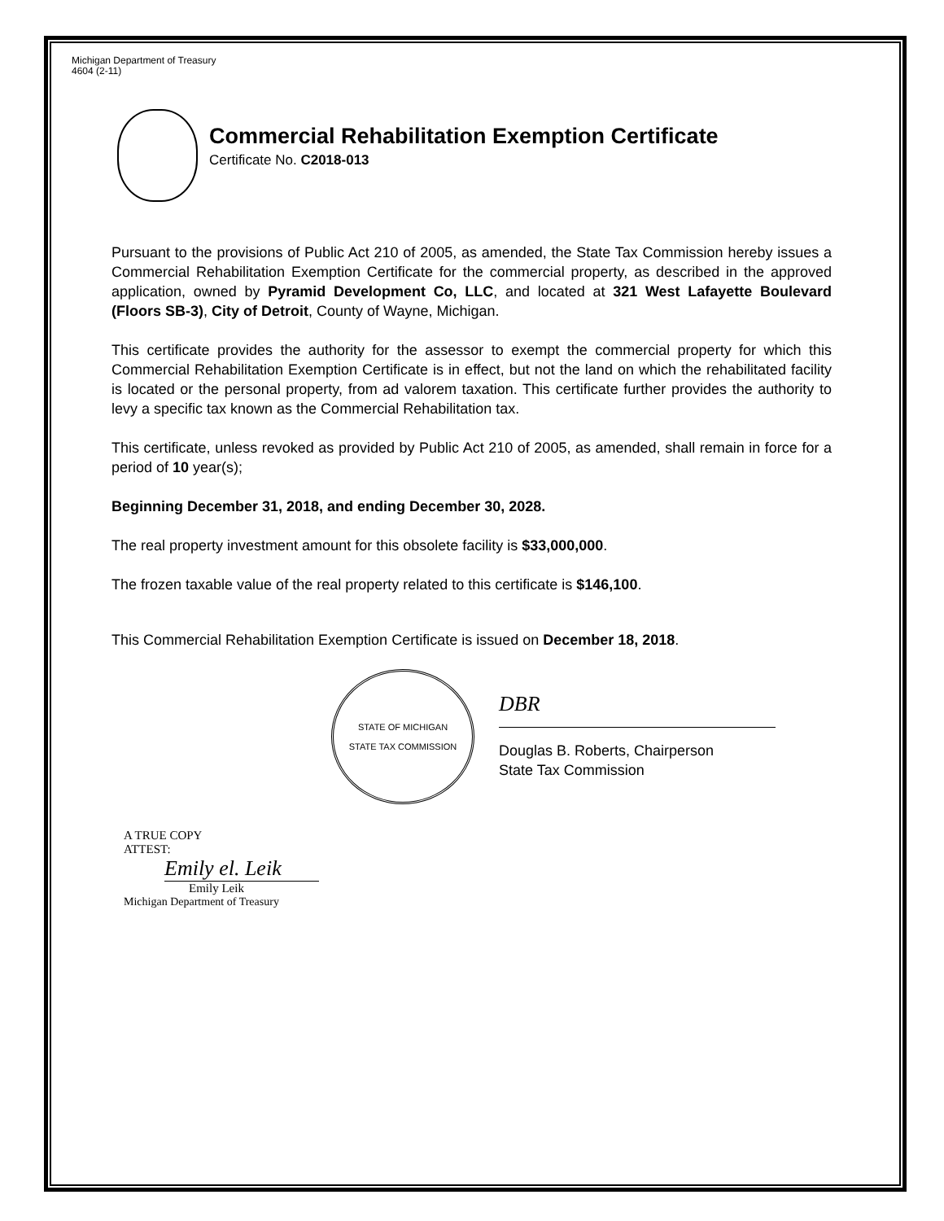Michigan Department of Treasury
4604 (2-11)
Commercial Rehabilitation Exemption Certificate
Certificate No. C2018-013
Pursuant to the provisions of Public Act 210 of 2005, as amended, the State Tax Commission hereby issues a Commercial Rehabilitation Exemption Certificate for the commercial property, as described in the approved application, owned by Pyramid Development Co, LLC, and located at 321 West Lafayette Boulevard (Floors SB-3), City of Detroit, County of Wayne, Michigan.
This certificate provides the authority for the assessor to exempt the commercial property for which this Commercial Rehabilitation Exemption Certificate is in effect, but not the land on which the rehabilitated facility is located or the personal property, from ad valorem taxation. This certificate further provides the authority to levy a specific tax known as the Commercial Rehabilitation tax.
This certificate, unless revoked as provided by Public Act 210 of 2005, as amended, shall remain in force for a period of 10 year(s);
Beginning December 31, 2018, and ending December 30, 2028.
The real property investment amount for this obsolete facility is $33,000,000.
The frozen taxable value of the real property related to this certificate is $146,100.
This Commercial Rehabilitation Exemption Certificate is issued on December 18, 2018.
STATE OF MICHIGAN
STATE TAX COMMISSION
DBR
Douglas B. Roberts, Chairperson
State Tax Commission
A TRUE COPY
ATTEST:
Emily el. Leik
Emily Leik
Michigan Department of Treasury